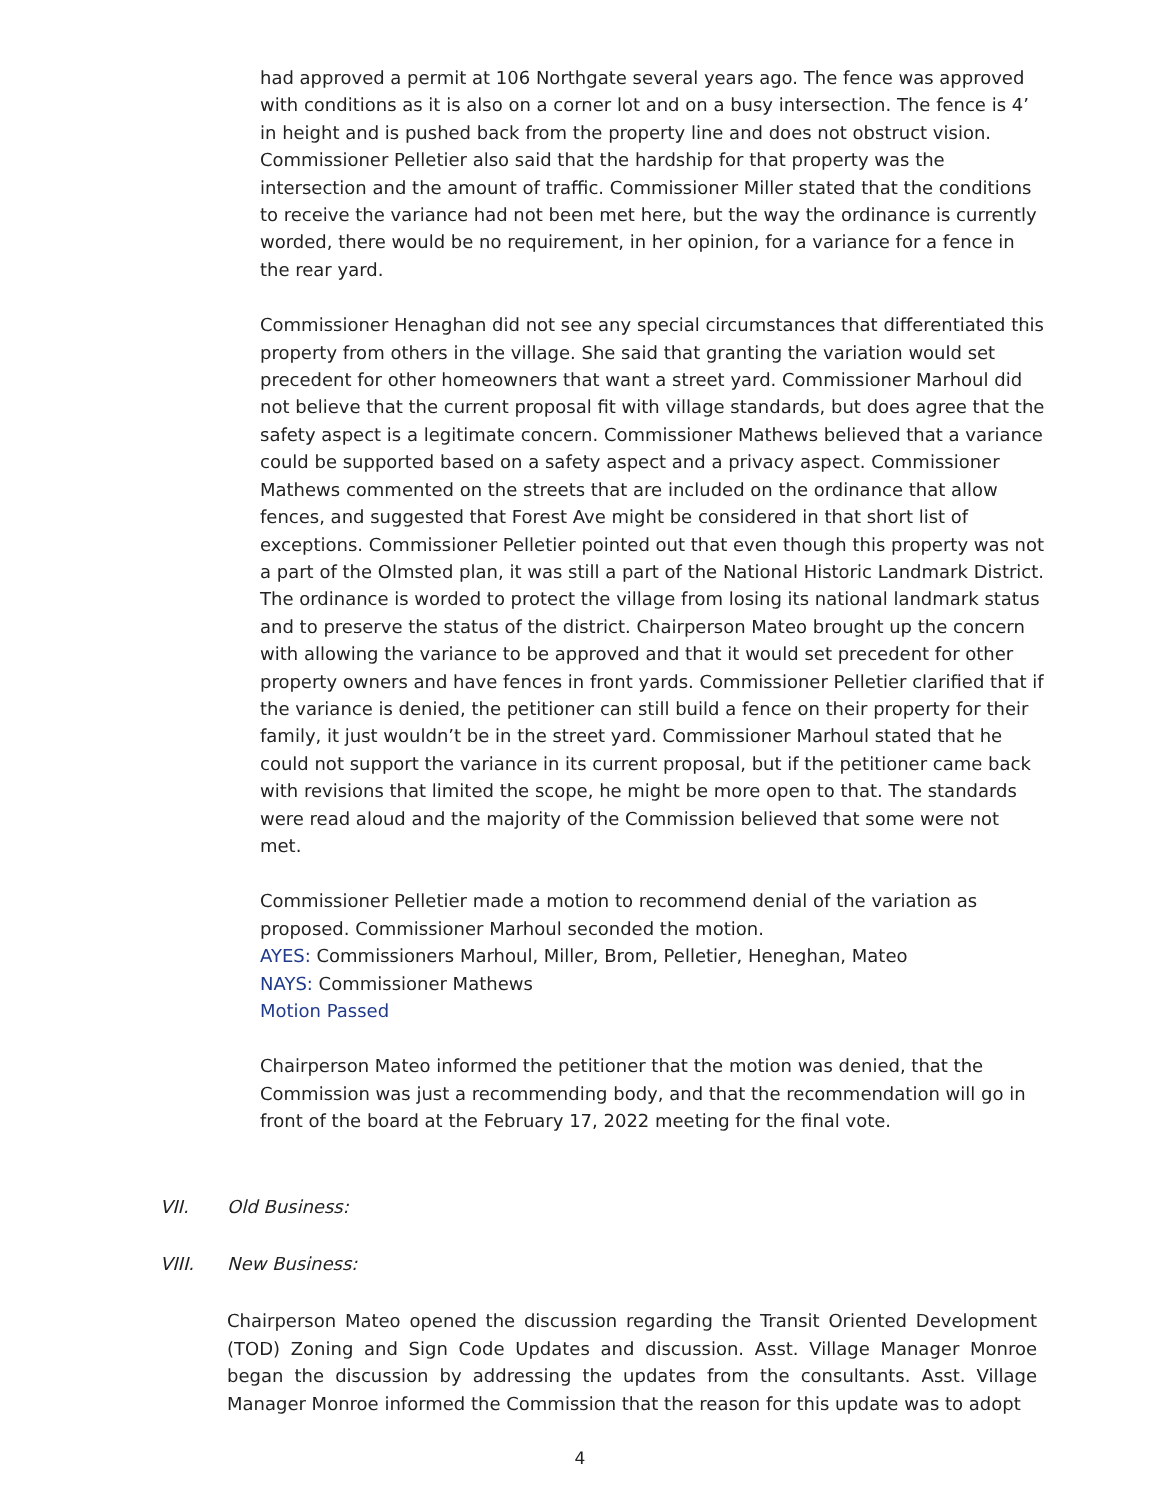had approved a permit at 106 Northgate several years ago. The fence was approved with conditions as it is also on a corner lot and on a busy intersection. The fence is 4’ in height and is pushed back from the property line and does not obstruct vision. Commissioner Pelletier also said that the hardship for that property was the intersection and the amount of traffic. Commissioner Miller stated that the conditions to receive the variance had not been met here, but the way the ordinance is currently worded, there would be no requirement, in her opinion, for a variance for a fence in the rear yard.
Commissioner Henaghan did not see any special circumstances that differentiated this property from others in the village. She said that granting the variation would set precedent for other homeowners that want a street yard. Commissioner Marhoul did not believe that the current proposal fit with village standards, but does agree that the safety aspect is a legitimate concern. Commissioner Mathews believed that a variance could be supported based on a safety aspect and a privacy aspect. Commissioner Mathews commented on the streets that are included on the ordinance that allow fences, and suggested that Forest Ave might be considered in that short list of exceptions. Commissioner Pelletier pointed out that even though this property was not a part of the Olmsted plan, it was still a part of the National Historic Landmark District. The ordinance is worded to protect the village from losing its national landmark status and to preserve the status of the district. Chairperson Mateo brought up the concern with allowing the variance to be approved and that it would set precedent for other property owners and have fences in front yards. Commissioner Pelletier clarified that if the variance is denied, the petitioner can still build a fence on their property for their family, it just wouldn’t be in the street yard. Commissioner Marhoul stated that he could not support the variance in its current proposal, but if the petitioner came back with revisions that limited the scope, he might be more open to that. The standards were read aloud and the majority of the Commission believed that some were not met.
Commissioner Pelletier made a motion to recommend denial of the variation as proposed. Commissioner Marhoul seconded the motion.
AYES: Commissioners Marhoul, Miller, Brom, Pelletier, Heneghan, Mateo
NAYS: Commissioner Mathews
Motion Passed
Chairperson Mateo informed the petitioner that the motion was denied, that the Commission was just a recommending body, and that the recommendation will go in front of the board at the February 17, 2022 meeting for the final vote.
VII. Old Business:
VIII. New Business:
Chairperson Mateo opened the discussion regarding the Transit Oriented Development (TOD) Zoning and Sign Code Updates and discussion. Asst. Village Manager Monroe began the discussion by addressing the updates from the consultants. Asst. Village Manager Monroe informed the Commission that the reason for this update was to adopt
4